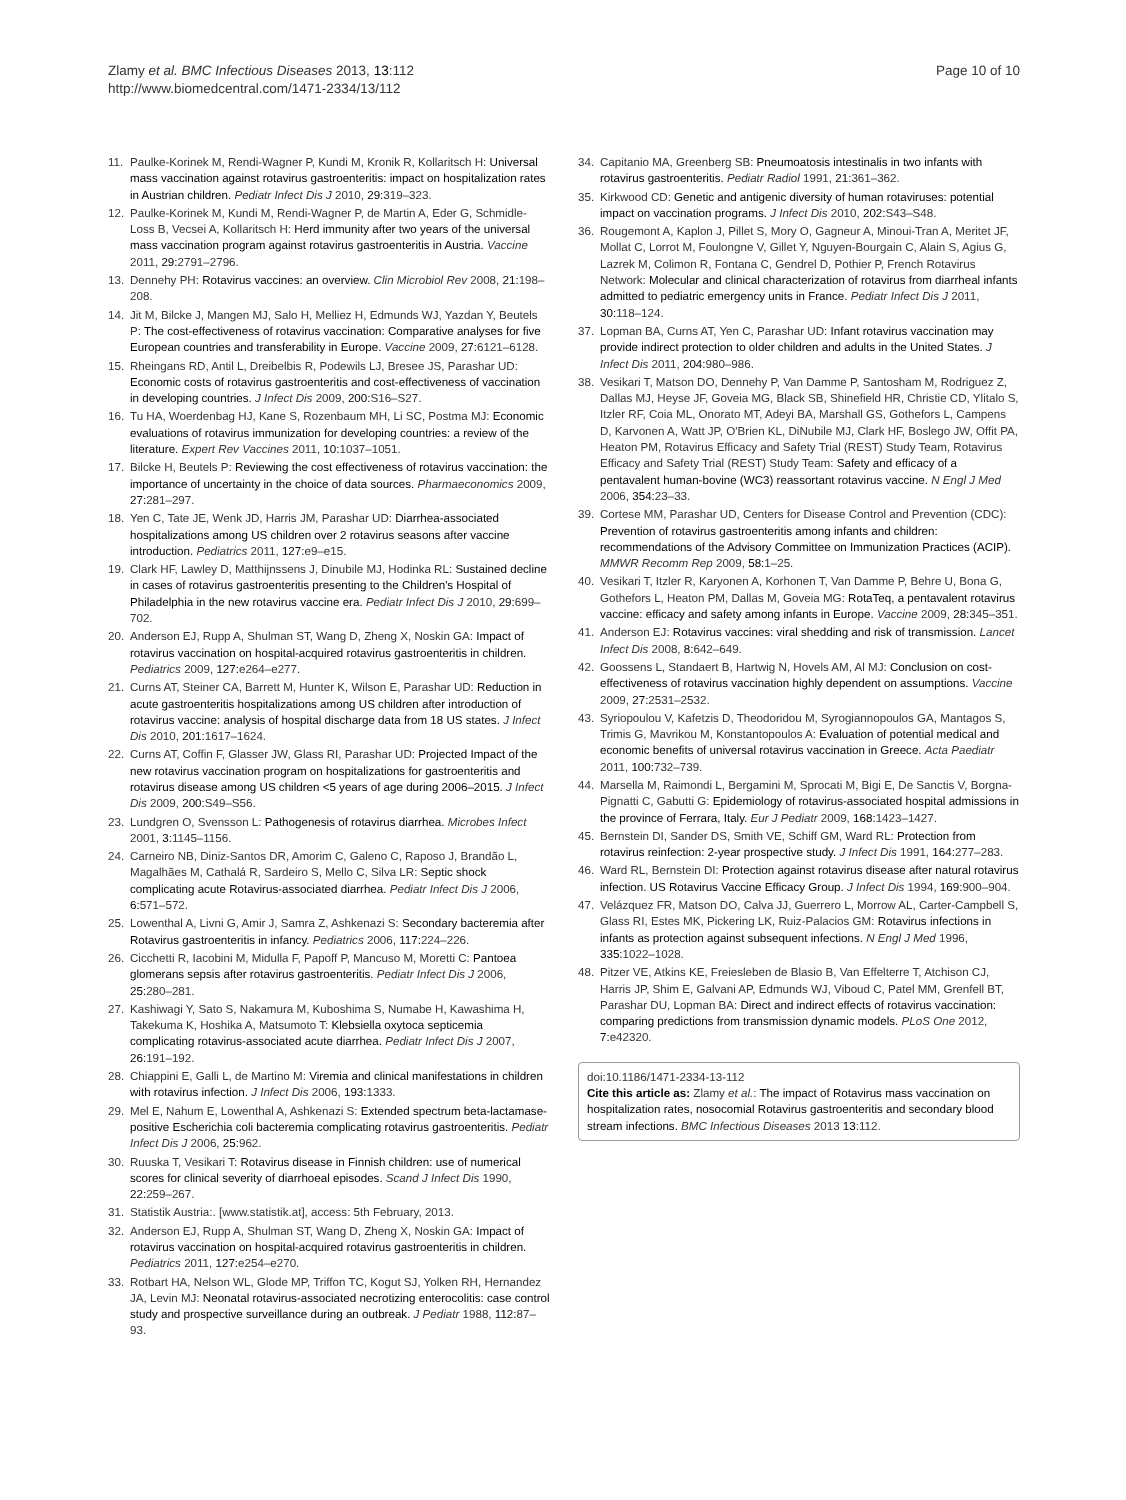Zlamy et al. BMC Infectious Diseases 2013, 13:112
http://www.biomedcentral.com/1471-2334/13/112
Page 10 of 10
11. Paulke-Korinek M, Rendi-Wagner P, Kundi M, Kronik R, Kollaritsch H: Universal mass vaccination against rotavirus gastroenteritis: impact on hospitalization rates in Austrian children. Pediatr Infect Dis J 2010, 29: 319–323.
12. Paulke-Korinek M, Kundi M, Rendi-Wagner P, de Martin A, Eder G, Schmidle-Loss B, Vecsei A, Kollaritsch H: Herd immunity after two years of the universal mass vaccination program against rotavirus gastroenteritis in Austria. Vaccine 2011, 29: 2791–2796.
13. Dennehy PH: Rotavirus vaccines: an overview. Clin Microbiol Rev 2008, 21: 198–208.
14. Jit M, Bilcke J, Mangen MJ, Salo H, Melliez H, Edmunds WJ, Yazdan Y, Beutels P: The cost-effectiveness of rotavirus vaccination: Comparative analyses for five European countries and transferability in Europe. Vaccine 2009, 27: 6121–6128.
15. Rheingans RD, Antil L, Dreibelbis R, Podewils LJ, Bresee JS, Parashar UD: Economic costs of rotavirus gastroenteritis and cost-effectiveness of vaccination in developing countries. J Infect Dis 2009, 200: S16–S27.
16. Tu HA, Woerdenbag HJ, Kane S, Rozenbaum MH, Li SC, Postma MJ: Economic evaluations of rotavirus immunization for developing countries: a review of the literature. Expert Rev Vaccines 2011, 10: 1037–1051.
17. Bilcke H, Beutels P: Reviewing the cost effectiveness of rotavirus vaccination: the importance of uncertainty in the choice of data sources. Pharmaeconomics 2009, 27: 281–297.
18. Yen C, Tate JE, Wenk JD, Harris JM, Parashar UD: Diarrhea-associated hospitalizations among US children over 2 rotavirus seasons after vaccine introduction. Pediatrics 2011, 127: e9–e15.
19. Clark HF, Lawley D, Matthijnssens J, Dinubile MJ, Hodinka RL: Sustained decline in cases of rotavirus gastroenteritis presenting to the Children's Hospital of Philadelphia in the new rotavirus vaccine era. Pediatr Infect Dis J 2010, 29: 699–702.
20. Anderson EJ, Rupp A, Shulman ST, Wang D, Zheng X, Noskin GA: Impact of rotavirus vaccination on hospital-acquired rotavirus gastroenteritis in children. Pediatrics 2009, 127: e264–e277.
21. Curns AT, Steiner CA, Barrett M, Hunter K, Wilson E, Parashar UD: Reduction in acute gastroenteritis hospitalizations among US children after introduction of rotavirus vaccine: analysis of hospital discharge data from 18 US states. J Infect Dis 2010, 201: 1617–1624.
22. Curns AT, Coffin F, Glasser JW, Glass RI, Parashar UD: Projected Impact of the new rotavirus vaccination program on hospitalizations for gastroenteritis and rotavirus disease among US children <5 years of age during 2006–2015. J Infect Dis 2009, 200: S49–S56.
23. Lundgren O, Svensson L: Pathogenesis of rotavirus diarrhea. Microbes Infect 2001, 3: 1145–1156.
24. Carneiro NB, Diniz-Santos DR, Amorim C, Galeno C, Raposo J, Brandão L, Magalhães M, Cathalá R, Sardeiro S, Mello C, Silva LR: Septic shock complicating acute Rotavirus-associated diarrhea. Pediatr Infect Dis J 2006, 6: 571–572.
25. Lowenthal A, Livni G, Amir J, Samra Z, Ashkenazi S: Secondary bacteremia after Rotavirus gastroenteritis in infancy. Pediatrics 2006, 117: 224–226.
26. Cicchetti R, Iacobini M, Midulla F, Papoff P, Mancuso M, Moretti C: Pantoea glomerans sepsis after rotavirus gastroenteritis. Pediatr Infect Dis J 2006, 25: 280–281.
27. Kashiwagi Y, Sato S, Nakamura M, Kuboshima S, Numabe H, Kawashima H, Takekuma K, Hoshika A, Matsumoto T: Klebsiella oxytoca septicemia complicating rotavirus-associated acute diarrhea. Pediatr Infect Dis J 2007, 26: 191–192.
28. Chiappini E, Galli L, de Martino M: Viremia and clinical manifestations in children with rotavirus infection. J Infect Dis 2006, 193: 1333.
29. Mel E, Nahum E, Lowenthal A, Ashkenazi S: Extended spectrum beta-lactamase-positive Escherichia coli bacteremia complicating rotavirus gastroenteritis. Pediatr Infect Dis J 2006, 25: 962.
30. Ruuska T, Vesikari T: Rotavirus disease in Finnish children: use of numerical scores for clinical severity of diarrhoeal episodes. Scand J Infect Dis 1990, 22: 259–267.
31. Statistik Austria:. [www.statistik.at], access: 5th February, 2013.
32. Anderson EJ, Rupp A, Shulman ST, Wang D, Zheng X, Noskin GA: Impact of rotavirus vaccination on hospital-acquired rotavirus gastroenteritis in children. Pediatrics 2011, 127: e254–e270.
33. Rotbart HA, Nelson WL, Glode MP, Triffon TC, Kogut SJ, Yolken RH, Hernandez JA, Levin MJ: Neonatal rotavirus-associated necrotizing enterocolitis: case control study and prospective surveillance during an outbreak. J Pediatr 1988, 112: 87–93.
34. Capitanio MA, Greenberg SB: Pneumoatosis intestinalis in two infants with rotavirus gastroenteritis. Pediatr Radiol 1991, 21: 361–362.
35. Kirkwood CD: Genetic and antigenic diversity of human rotaviruses: potential impact on vaccination programs. J Infect Dis 2010, 202: S43–S48.
36. Rougemont A, Kaplon J, Pillet S, Mory O, Gagneur A, Minoui-Tran A, Meritet JF, Mollat C, Lorrot M, Foulongne V, Gillet Y, Nguyen-Bourgain C, Alain S, Agius G, Lazrek M, Colimon R, Fontana C, Gendrel D, Pothier P, French Rotavirus Network: Molecular and clinical characterization of rotavirus from diarrheal infants admitted to pediatric emergency units in France. Pediatr Infect Dis J 2011, 30: 118–124.
37. Lopman BA, Curns AT, Yen C, Parashar UD: Infant rotavirus vaccination may provide indirect protection to older children and adults in the United States. J Infect Dis 2011, 204: 980–986.
38. Vesikari T, Matson DO, Dennehy P, Van Damme P, Santosham M, Rodriguez Z, Dallas MJ, Heyse JF, Goveia MG, Black SB, Shinefield HR, Christie CD, Ylitalo S, Itzler RF, Coia ML, Onorato MT, Adeyi BA, Marshall GS, Gothefors L, Campens D, Karvonen A, Watt JP, O'Brien KL, DiNubile MJ, Clark HF, Boslego JW, Offit PA, Heaton PM, Rotavirus Efficacy and Safety Trial (REST) Study Team, Rotavirus Efficacy and Safety Trial (REST) Study Team: Safety and efficacy of a pentavalent human-bovine (WC3) reassortant rotavirus vaccine. N Engl J Med 2006, 354: 23–33.
39. Cortese MM, Parashar UD, Centers for Disease Control and Prevention (CDC): Prevention of rotavirus gastroenteritis among infants and children: recommendations of the Advisory Committee on Immunization Practices (ACIP). MMWR Recomm Rep 2009, 58: 1–25.
40. Vesikari T, Itzler R, Karyonen A, Korhonen T, Van Damme P, Behre U, Bona G, Gothefors L, Heaton PM, Dallas M, Goveia MG: RotaTeq, a pentavalent rotavirus vaccine: efficacy and safety among infants in Europe. Vaccine 2009, 28: 345–351.
41. Anderson EJ: Rotavirus vaccines: viral shedding and risk of transmission. Lancet Infect Dis 2008, 8: 642–649.
42. Goossens L, Standaert B, Hartwig N, Hovels AM, Al MJ: Conclusion on cost-effectiveness of rotavirus vaccination highly dependent on assumptions. Vaccine 2009, 27: 2531–2532.
43. Syriopoulou V, Kafetzis D, Theodoridou M, Syrogiannopoulos GA, Mantagos S, Trimis G, Mavrikou M, Konstantopoulos A: Evaluation of potential medical and economic benefits of universal rotavirus vaccination in Greece. Acta Paediatr 2011, 100: 732–739.
44. Marsella M, Raimondi L, Bergamini M, Sprocati M, Bigi E, De Sanctis V, Borgna-Pignatti C, Gabutti G: Epidemiology of rotavirus-associated hospital admissions in the province of Ferrara, Italy. Eur J Pediatr 2009, 168: 1423–1427.
45. Bernstein DI, Sander DS, Smith VE, Schiff GM, Ward RL: Protection from rotavirus reinfection: 2-year prospective study. J Infect Dis 1991, 164: 277–283.
46. Ward RL, Bernstein DI: Protection against rotavirus disease after natural rotavirus infection. US Rotavirus Vaccine Efficacy Group. J Infect Dis 1994, 169: 900–904.
47. Velázquez FR, Matson DO, Calva JJ, Guerrero L, Morrow AL, Carter-Campbell S, Glass RI, Estes MK, Pickering LK, Ruiz-Palacios GM: Rotavirus infections in infants as protection against subsequent infections. N Engl J Med 1996, 335: 1022–1028.
48. Pitzer VE, Atkins KE, Freiesleben de Blasio B, Van Effelterre T, Atchison CJ, Harris JP, Shim E, Galvani AP, Edmunds WJ, Viboud C, Patel MM, Grenfell BT, Parashar DU, Lopman BA: Direct and indirect effects of rotavirus vaccination: comparing predictions from transmission dynamic models. PLoS One 2012, 7: e42320.
doi:10.1186/1471-2334-13-112
Cite this article as: Zlamy et al.: The impact of Rotavirus mass vaccination on hospitalization rates, nosocomial Rotavirus gastroenteritis and secondary blood stream infections. BMC Infectious Diseases 2013 13:112.